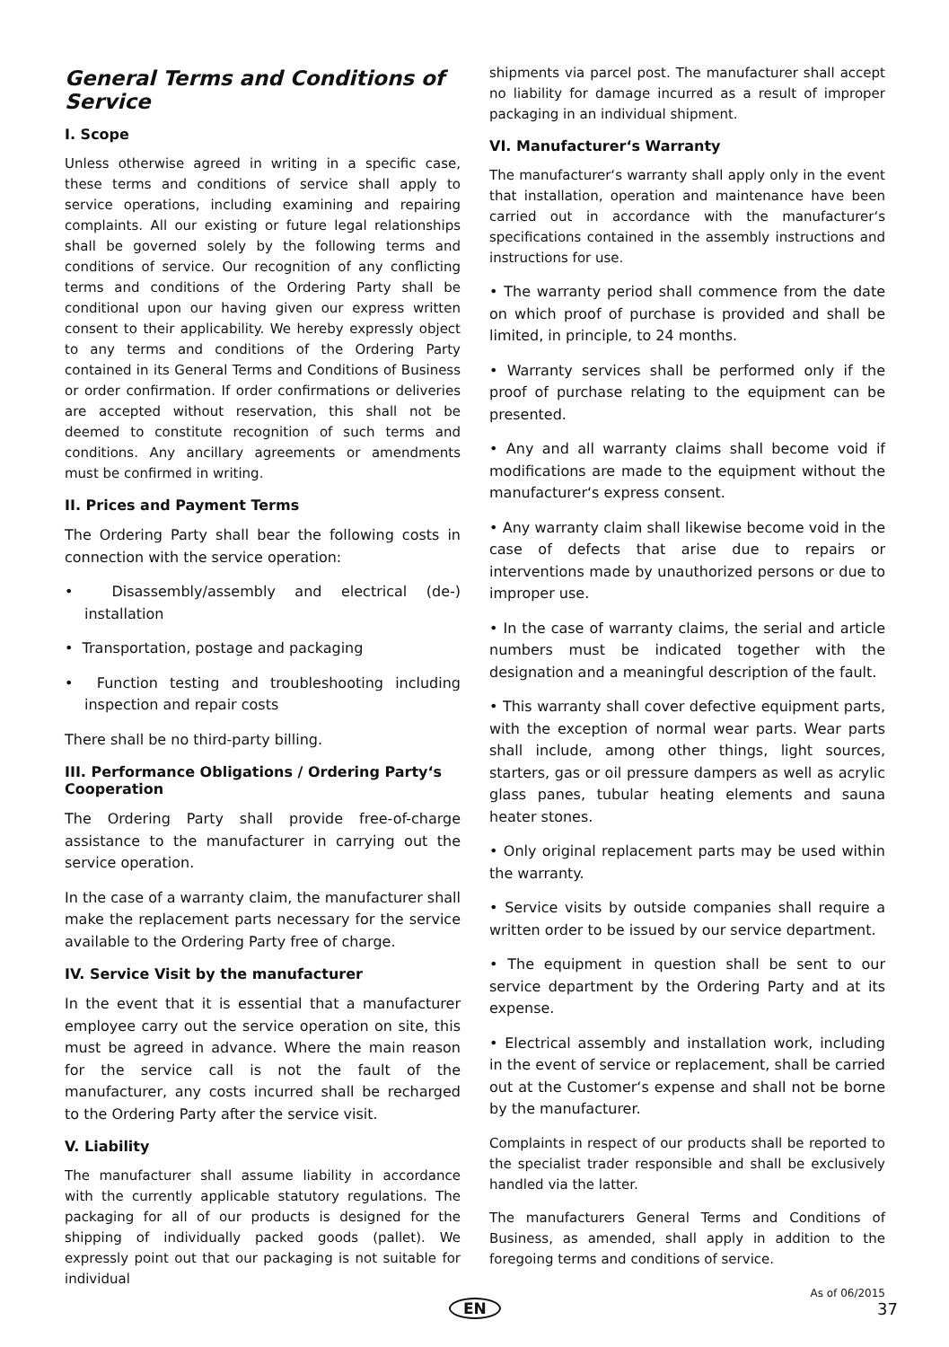General Terms and Conditions of Service
I. Scope
Unless otherwise agreed in writing in a specific case, these terms and conditions of service shall apply to service operations, including examining and repairing complaints. All our existing or future legal relationships shall be governed solely by the following terms and conditions of service. Our recognition of any conflicting terms and conditions of the Ordering Party shall be conditional upon our having given our express written consent to their applicability. We hereby expressly object to any terms and conditions of the Ordering Party contained in its General Terms and Conditions of Business or order confirmation. If order confirmations or deliveries are accepted without reservation, this shall not be deemed to constitute recognition of such terms and conditions. Any ancillary agreements or amendments must be confirmed in writing.
II. Prices and Payment Terms
The Ordering Party shall bear the following costs in connection with the service operation:
• Disassembly/assembly and electrical (de-) installation
• Transportation, postage and packaging
• Function testing and troubleshooting including inspection and repair costs
There shall be no third-party billing.
III. Performance Obligations / Ordering Party‘s Cooperation
The Ordering Party shall provide free-of-charge assistance to the manufacturer in carrying out the service operation.
In the case of a warranty claim, the manufacturer shall make the replacement parts necessary for the service available to the Ordering Party free of charge.
IV. Service Visit by the manufacturer
In the event that it is essential that a manufacturer employee carry out the service operation on site, this must be agreed in advance. Where the main reason for the service call is not the fault of the manufacturer, any costs incurred shall be recharged to the Ordering Party after the service visit.
V. Liability
The manufacturer shall assume liability in accordance with the currently applicable statutory regulations. The packaging for all of our products is designed for the shipping of individually packed goods (pallet). We expressly point out that our packaging is not suitable for individual
shipments via parcel post. The manufacturer shall accept no liability for damage incurred as a result of improper packaging in an individual shipment.
VI. Manufacturer‘s Warranty
The manufacturer‘s warranty shall apply only in the event that installation, operation and maintenance have been carried out in accordance with the manufacturer‘s specifications contained in the assembly instructions and instructions for use.
• The warranty period shall commence from the date on which proof of purchase is provided and shall be limited, in principle, to 24 months.
• Warranty services shall be performed only if the proof of purchase relating to the equipment can be presented.
• Any and all warranty claims shall become void if modifications are made to the equipment without the manufacturer‘s express consent.
• Any warranty claim shall likewise become void in the case of defects that arise due to repairs or interventions made by unauthorized persons or due to improper use.
• In the case of warranty claims, the serial and article numbers must be indicated together with the designation and a meaningful description of the fault.
• This warranty shall cover defective equipment parts, with the exception of normal wear parts. Wear parts shall include, among other things, light sources, starters, gas or oil pressure dampers as well as acrylic glass panes, tubular heating elements and sauna heater stones.
• Only original replacement parts may be used within the warranty.
• Service visits by outside companies shall require a written order to be issued by our service department.
• The equipment in question shall be sent to our service department by the Ordering Party and at its expense.
• Electrical assembly and installation work, including in the event of service or replacement, shall be carried out at the Customer‘s expense and shall not be borne by the manufacturer.
Complaints in respect of our products shall be reported to the specialist trader responsible and shall be exclusively handled via the latter.
The manufacturers General Terms and Conditions of Business, as amended, shall apply in addition to the foregoing terms and conditions of service.
As of 06/2015
EN 37